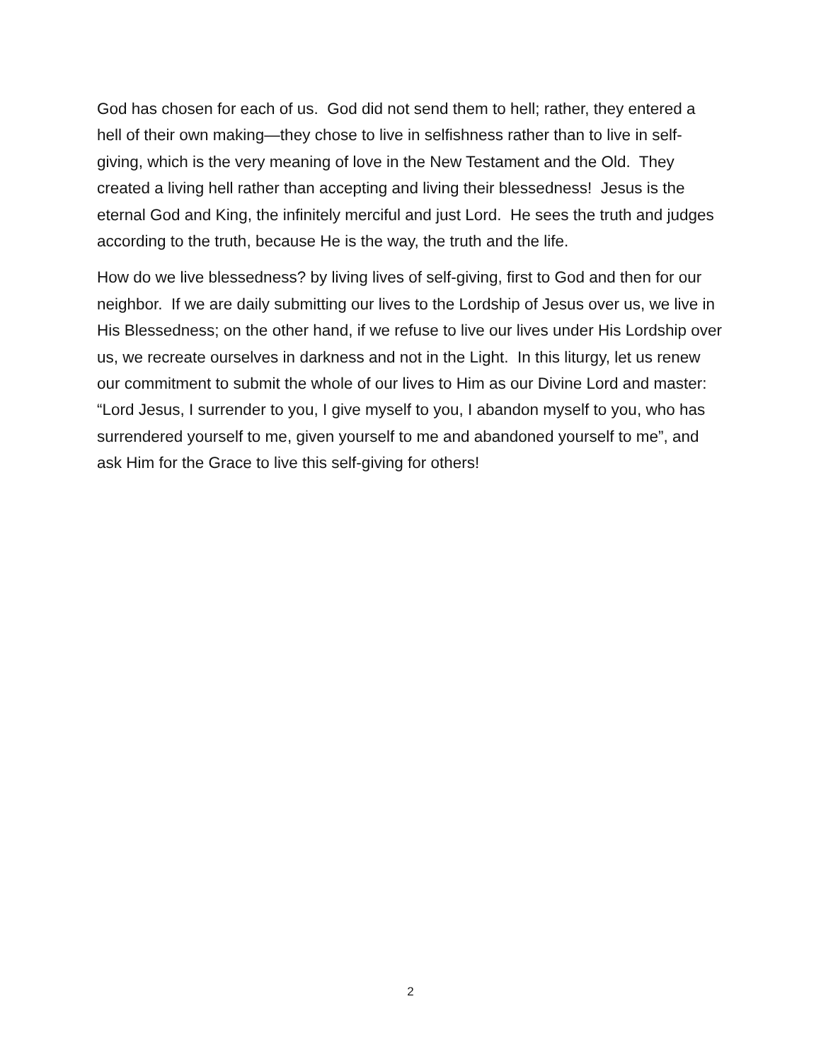God has chosen for each of us. God did not send them to hell; rather, they entered a hell of their own making—they chose to live in selfishness rather than to live in self-giving, which is the very meaning of love in the New Testament and the Old. They created a living hell rather than accepting and living their blessedness! Jesus is the eternal God and King, the infinitely merciful and just Lord. He sees the truth and judges according to the truth, because He is the way, the truth and the life.
How do we live blessedness? by living lives of self-giving, first to God and then for our neighbor. If we are daily submitting our lives to the Lordship of Jesus over us, we live in His Blessedness; on the other hand, if we refuse to live our lives under His Lordship over us, we recreate ourselves in darkness and not in the Light. In this liturgy, let us renew our commitment to submit the whole of our lives to Him as our Divine Lord and master: “Lord Jesus, I surrender to you, I give myself to you, I abandon myself to you, who has surrendered yourself to me, given yourself to me and abandoned yourself to me”, and ask Him for the Grace to live this self-giving for others!
2